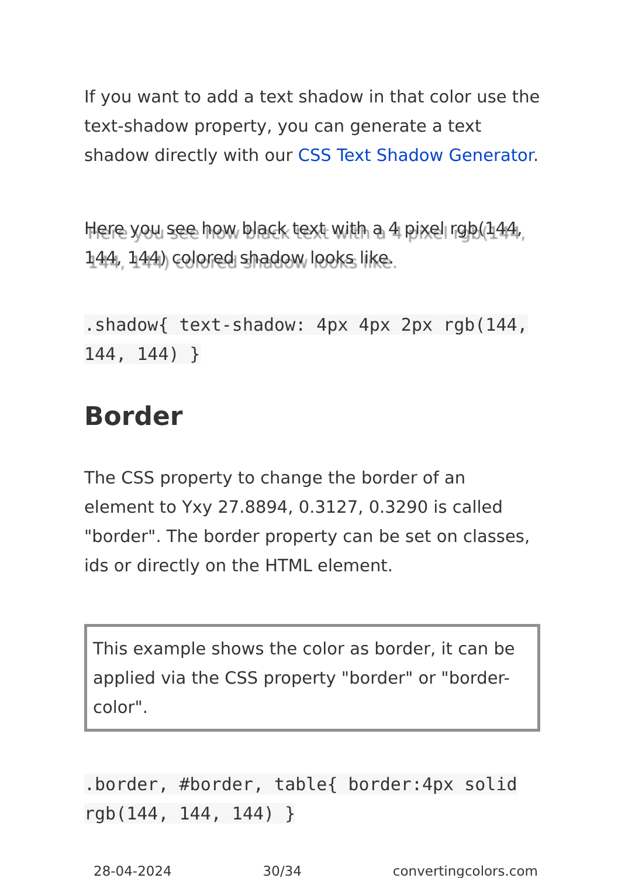If you want to add a text shadow in that color use the text-shadow property, you can generate a text shadow directly with our CSS Text Shadow Generator.
Here you see how black text with a 4 pixel rgb(144, 144, 144) colored shadow looks like.
.shadow{ text-shadow: 4px 4px 2px rgb(144, 144, 144) }
Border
The CSS property to change the border of an element to Yxy 27.8894, 0.3127, 0.3290 is called "border". The border property can be set on classes, ids or directly on the HTML element.
This example shows the color as border, it can be applied via the CSS property "border" or "border-color".
.border, #border, table{ border:4px solid rgb(144, 144, 144) }
28-04-2024 30/34 convertingcolors.com